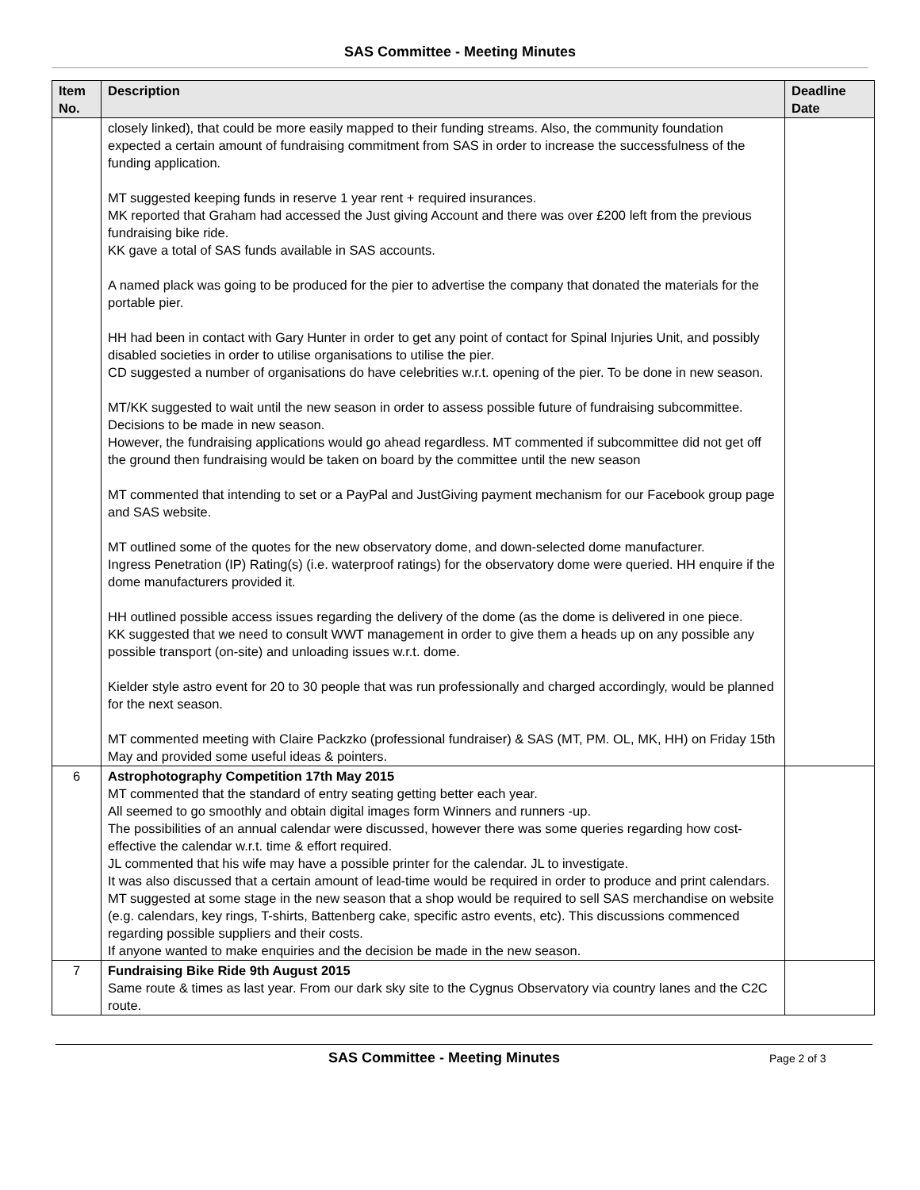SAS Committee - Meeting Minutes
| Item No. | Description | Deadline Date |
| --- | --- | --- |
| | closely linked), that could be more easily mapped to their funding streams. Also, the community foundation expected a certain amount of fundraising commitment from SAS in order to increase the successfulness of the funding application. MT suggested keeping funds in reserve 1 year rent + required insurances. MK reported that Graham had accessed the Just giving Account and there was over £200 left from the previous fundraising bike ride. KK gave a total of SAS funds available in SAS accounts. A named plack was going to be produced for the pier to advertise the company that donated the materials for the portable pier. HH had been in contact with Gary Hunter in order to get any point of contact for Spinal Injuries Unit, and possibly disabled societies in order to utilise organisations to utilise the pier. CD suggested a number of organisations do have celebrities w.r.t. opening of the pier. To be done in new season. MT/KK suggested to wait until the new season in order to assess possible future of fundraising subcommittee. Decisions to be made in new season. However, the fundraising applications would go ahead regardless. MT commented if subcommittee did not get off the ground then fundraising would be taken on board by the committee until the new season MT commented that intending to set or a PayPal and JustGiving payment mechanism for our Facebook group page and SAS website. MT outlined some of the quotes for the new observatory dome, and down-selected dome manufacturer. Ingress Penetration (IP) Rating(s) (i.e. waterproof ratings) for the observatory dome were queried. HH enquire if the dome manufacturers provided it. HH outlined possible access issues regarding the delivery of the dome (as the dome is delivered in one piece. KK suggested that we need to consult WWT management in order to give them a heads up on any possible any possible transport (on-site) and unloading issues w.r.t. dome. Kielder style astro event for 20 to 30 people that was run professionally and charged accordingly, would be planned for the next season. MT commented meeting with Claire Packzko (professional fundraiser) & SAS (MT, PM. OL, MK, HH) on Friday 15th May and provided some useful ideas & pointers. | |
| 6 | Astrophotography Competition 17th May 2015 MT commented that the standard of entry seating getting better each year. All seemed to go smoothly and obtain digital images form Winners and runners -up. The possibilities of an annual calendar were discussed, however there was some queries regarding how cost-effective the calendar w.r.t. time & effort required. JL commented that his wife may have a possible printer for the calendar. JL to investigate. It was also discussed that a certain amount of lead-time would be required in order to produce and print calendars. MT suggested at some stage in the new season that a shop would be required to sell SAS merchandise on website (e.g. calendars, key rings, T-shirts, Battenberg cake, specific astro events, etc). This discussions commenced regarding possible suppliers and their costs. If anyone wanted to make enquiries and the decision be made in the new season. | |
| 7 | Fundraising Bike Ride 9th August 2015 Same route & times as last year. From our dark sky site to the Cygnus Observatory via country lanes and the C2C route. | |
SAS Committee - Meeting Minutes Page 2 of 3